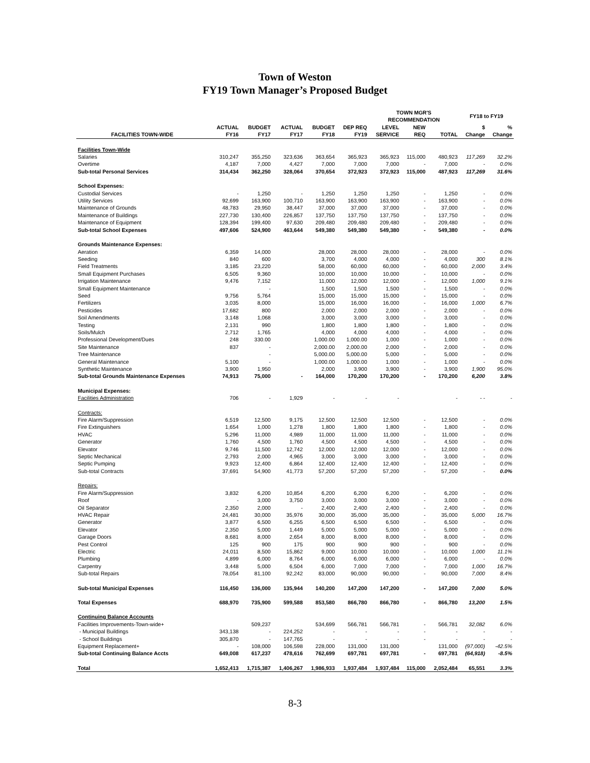Town of Weston
FY19 Town Manager’s Proposed Budget
| | | | | | | TOWN MGR'S RECOMMENDATION | | | FY18 to FY19 | |
| --- | --- | --- | --- | --- | --- | --- | --- | --- | --- | --- |
| | ACTUAL | BUDGET | ACTUAL | BUDGET | DEP REQ | LEVEL | NEW | | $ | % |
| FACILITIES TOWN-WIDE | FY16 | FY17 | FY17 | FY18 | FY19 | SERVICE | REQ | TOTAL | Change | Change |
| Facilities Town-Wide | | | | | | | | | | |
| Salaries | 310,247 | 355,250 | 323,636 | 363,654 | 365,923 | 365,923 | 115,000 | 480,923 | 117,269 | 32.2% |
| Overtime | 4,187 | 7,000 | 4,427 | 7,000 | 7,000 | 7,000 | - | 7,000 | - | 0.0% |
| Sub-total Personal Services | 314,434 | 362,250 | 328,064 | 370,654 | 372,923 | 372,923 | 115,000 | 487,923 | 117,269 | 31.6% |
| School Expenses: | | | | | | | | | | |
| Custodial Services | - | 1,250 | - | 1,250 | 1,250 | 1,250 | - | 1,250 | - | 0.0% |
| Utility Services | 92,699 | 163,900 | 100,710 | 163,900 | 163,900 | 163,900 | - | 163,900 | - | 0.0% |
| Maintenance of Grounds | 48,783 | 29,950 | 38,447 | 37,000 | 37,000 | 37,000 | - | 37,000 | - | 0.0% |
| Maintenance of Buildings | 227,730 | 130,400 | 226,857 | 137,750 | 137,750 | 137,750 | - | 137,750 | - | 0.0% |
| Maintenance of Equipment | 128,394 | 199,400 | 97,630 | 209,480 | 209,480 | 209,480 | - | 209,480 | - | 0.0% |
| Sub-total School Expenses | 497,606 | 524,900 | 463,644 | 549,380 | 549,380 | 549,380 | - | 549,380 | - | 0.0% |
| Grounds Maintenance Expenses: | | | | | | | | | | |
| Aeration | 6,359 | 14,000 | | 28,000 | 28,000 | 28,000 | - | 28,000 | - | 0.0% |
| Seeding | 840 | 600 | | 3,700 | 4,000 | 4,000 | - | 4,000 | 300 | 8.1% |
| Field Treatments | 3,185 | 23,220 | | 58,000 | 60,000 | 60,000 | - | 60,000 | 2,000 | 3.4% |
| Small Equipment Purchases | 6,505 | 9,360 | | 10,000 | 10,000 | 10,000 | - | 10,000 | - | 0.0% |
| Irrigation Maintenance | 9,476 | 7,152 | | 11,000 | 12,000 | 12,000 | - | 12,000 | 1,000 | 9.1% |
| Small Equipment Maintenance | | - | | 1,500 | 1,500 | 1,500 | - | 1,500 | - | 0.0% |
| Seed | 9,756 | 5,764 | | 15,000 | 15,000 | 15,000 | - | 15,000 | - | 0.0% |
| Fertilizers | 3,035 | 8,000 | | 15,000 | 16,000 | 16,000 | - | 16,000 | 1,000 | 6.7% |
| Pesticides | 17,682 | 800 | | 2,000 | 2,000 | 2,000 | - | 2,000 | - | 0.0% |
| Soil Amendments | 3,148 | 1,068 | | 3,000 | 3,000 | 3,000 | - | 3,000 | - | 0.0% |
| Testing | 2,131 | 990 | | 1,800 | 1,800 | 1,800 | - | 1,800 | - | 0.0% |
| Soils/Mulch | 2,712 | 1,765 | | 4,000 | 4,000 | 4,000 | - | 4,000 | - | 0.0% |
| Professional Development/Dues | 248 | 330.00 | | 1,000.00 | 1,000.00 | 1,000 | - | 1,000 | - | 0.0% |
| Site Maintenance | 837 | - | | 2,000.00 | 2,000.00 | 2,000 | - | 2,000 | - | 0.0% |
| Tree Maintenance | | - | | 5,000.00 | 5,000.00 | 5,000 | - | 5,000 | - | 0.0% |
| General Maintenance | 5,100 | - | | 1,000.00 | 1,000.00 | 1,000 | - | 1,000 | - | 0.0% |
| Synthetic Maintenance | 3,900 | 1,950 | | 2,000 | 3,900 | 3,900 | - | 3,900 | 1,900 | 95.0% |
| Sub-total Grounds Maintenance Expenses | 74,913 | 75,000 | - | 164,000 | 170,200 | 170,200 | - | 170,200 | 6,200 | 3.8% |
| Municipal Expenses: | | | | | | | | | | |
| Facilities Administration | 706 | - | 1,929 | - | - | - | | - | - - | - |
| Contracts: | | | | | | | | | | |
| Fire Alarm/Suppression | 6,519 | 12,500 | 9,175 | 12,500 | 12,500 | 12,500 | - | 12,500 | - | 0.0% |
| Fire Extinguishers | 1,654 | 1,000 | 1,278 | 1,800 | 1,800 | 1,800 | - | 1,800 | - | 0.0% |
| HVAC | 5,296 | 11,000 | 4,989 | 11,000 | 11,000 | 11,000 | - | 11,000 | - | 0.0% |
| Generator | 1,760 | 4,500 | 1,760 | 4,500 | 4,500 | 4,500 | - | 4,500 | - | 0.0% |
| Elevator | 9,746 | 11,500 | 12,742 | 12,000 | 12,000 | 12,000 | - | 12,000 | - | 0.0% |
| Septic Mechanical | 2,793 | 2,000 | 4,965 | 3,000 | 3,000 | 3,000 | - | 3,000 | - | 0.0% |
| Septic Pumping | 9,923 | 12,400 | 6,864 | 12,400 | 12,400 | 12,400 | - | 12,400 | - | 0.0% |
| Sub-total Contracts | 37,691 | 54,900 | 41,773 | 57,200 | 57,200 | 57,200 | - | 57,200 | - | 0.0% |
| Repairs: | | | | | | | | | | |
| Fire Alarm/Suppression | 3,832 | 6,200 | 10,854 | 6,200 | 6,200 | 6,200 | - | 6,200 | - | 0.0% |
| Roof | - | 3,000 | 3,750 | 3,000 | 3,000 | 3,000 | - | 3,000 | - | 0.0% |
| Oil Separator | 2,350 | 2,000 | - | 2,400 | 2,400 | 2,400 | - | 2,400 | - | 0.0% |
| HVAC Repair | 24,481 | 30,000 | 35,976 | 30,000 | 35,000 | 35,000 | - | 35,000 | 5,000 | 16.7% |
| Generator | 3,877 | 6,500 | 6,255 | 6,500 | 6,500 | 6,500 | - | 6,500 | - | 0.0% |
| Elevator | 2,350 | 5,000 | 1,449 | 5,000 | 5,000 | 5,000 | - | 5,000 | - | 0.0% |
| Garage Doors | 8,681 | 8,000 | 2,654 | 8,000 | 8,000 | 8,000 | - | 8,000 | - | 0.0% |
| Pest Control | 125 | 900 | 175 | 900 | 900 | 900 | - | 900 | - | 0.0% |
| Electric | 24,011 | 8,500 | 15,862 | 9,000 | 10,000 | 10,000 | - | 10,000 | 1,000 | 11.1% |
| Plumbing | 4,899 | 6,000 | 8,764 | 6,000 | 6,000 | 6,000 | - | 6,000 | - | 0.0% |
| Carpentry | 3,448 | 5,000 | 6,504 | 6,000 | 7,000 | 7,000 | - | 7,000 | 1,000 | 16.7% |
| Sub-total Repairs | 78,054 | 81,100 | 92,242 | 83,000 | 90,000 | 90,000 | - | 90,000 | 7,000 | 8.4% |
| Sub-total Municipal Expenses | 116,450 | 136,000 | 135,944 | 140,200 | 147,200 | 147,200 | - | 147,200 | 7,000 | 5.0% |
| Total Expenses | 688,970 | 735,900 | 599,588 | 853,580 | 866,780 | 866,780 | - | 866,780 | 13,200 | 1.5% |
| Continuing Balance Accounts | | | | | | | | | | |
| Facilities Improvements-Town-wide+ | | 509,237 | | 534,699 | 566,781 | 566,781 | - | 566,781 | 32,082 | 6.0% |
| - Municipal Buildings | 343,138 | - | 224,252 | - | - | - | - | - | - | - |
| - School Buildings | 305,870 | - | 147,765 | - | - | - | - | - | - | - |
| Equipment Replacement+ | - | 108,000 | 106,598 | 228,000 | 131,000 | 131,000 | | 131,000 | (97,000) | -42.5% |
| Sub-total Continuing Balance Accts | 649,008 | 617,237 | 478,616 | 762,699 | 697,781 | 697,781 | - | 697,781 | (64,918) | -8.5% |
| Total | 1,652,413 | 1,715,387 | 1,406,267 | 1,986,933 | 1,937,484 | 1,937,484 | 115,000 | 2,052,484 | 65,551 | 3.3% |
8-3